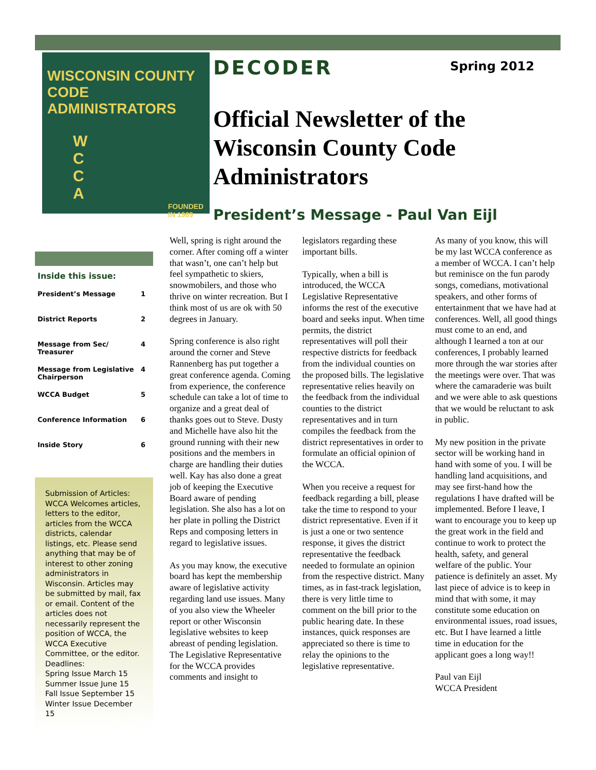WISCONSIN COUNTY
CODE ADMINISTRATORS
W
C
C
A
FOUNDED IN 1969
DECODER Spring 2012
Official Newsletter of the Wisconsin County Code Administrators
President’s Message - Paul Van Eijl
Inside this issue:
| President’s Message | 1 |
| District Reports | 2 |
| Message from Sec/ Treasurer | 4 |
| Message from Legislative Chairperson | 4 |
| WCCA Budget | 5 |
| Conference Information | 6 |
| Inside Story | 6 |
Submission of Articles: WCCA Welcomes articles, letters to the editor, articles from the WCCA districts, calendar listings, etc. Please send anything that may be of interest to other zoning administrators in Wisconsin. Articles may be submitted by mail, fax or email. Content of the articles does not necessarily represent the position of WCCA, the WCCA Executive Committee, or the editor.
Deadlines:
Spring Issue March 15
Summer Issue June 15
Fall Issue September 15
Winter Issue December 15
Well, spring is right around the corner. After coming off a winter that wasn’t, one can’t help but feel sympathetic to skiers, snowmobilers, and those who thrive on winter recreation. But I think most of us are ok with 50 degrees in January.
Spring conference is also right around the corner and Steve Rannenberg has put together a great conference agenda. Coming from experience, the conference schedule can take a lot of time to organize and a great deal of thanks goes out to Steve. Dusty and Michelle have also hit the ground running with their new positions and the members in charge are handling their duties well. Kay has also done a great job of keeping the Executive Board aware of pending legislation. She also has a lot on her plate in polling the District Reps and composing letters in regard to legislative issues.
As you may know, the executive board has kept the membership aware of legislative activity regarding land use issues. Many of you also view the Wheeler report or other Wisconsin legislative websites to keep abreast of pending legislation. The Legislative Representative for the WCCA provides comments and insight to legislators regarding these important bills.
Typically, when a bill is introduced, the WCCA Legislative Representative informs the rest of the executive board and seeks input. When time permits, the district representatives will poll their respective districts for feedback from the individual counties on the proposed bills. The legislative representative relies heavily on the feedback from the individual counties to the district representatives and in turn compiles the feedback from the district representatives in order to formulate an official opinion of the WCCA.
When you receive a request for feedback regarding a bill, please take the time to respond to your district representative. Even if it is just a one or two sentence response, it gives the district representative the feedback needed to formulate an opinion from the respective district. Many times, as in fast-track legislation, there is very little time to comment on the bill prior to the public hearing date. In these instances, quick responses are appreciated so there is time to relay the opinions to the legislative representative.
As many of you know, this will be my last WCCA conference as a member of WCCA. I can’t help but reminisce on the fun parody songs, comedians, motivational speakers, and other forms of entertainment that we have had at conferences. Well, all good things must come to an end, and although I learned a ton at our conferences, I probably learned more through the war stories after the meetings were over. That was where the camaraderie was built and we were able to ask questions that we would be reluctant to ask in public.
My new position in the private sector will be working hand in hand with some of you. I will be handling land acquisitions, and may see first-hand how the regulations I have drafted will be implemented. Before I leave, I want to encourage you to keep up the great work in the field and continue to work to protect the health, safety, and general welfare of the public. Your patience is definitely an asset. My last piece of advice is to keep in mind that with some, it may constitute some education on environmental issues, road issues, etc. But I have learned a little time in education for the applicant goes a long way!!
Paul van Eijl
WCCA President